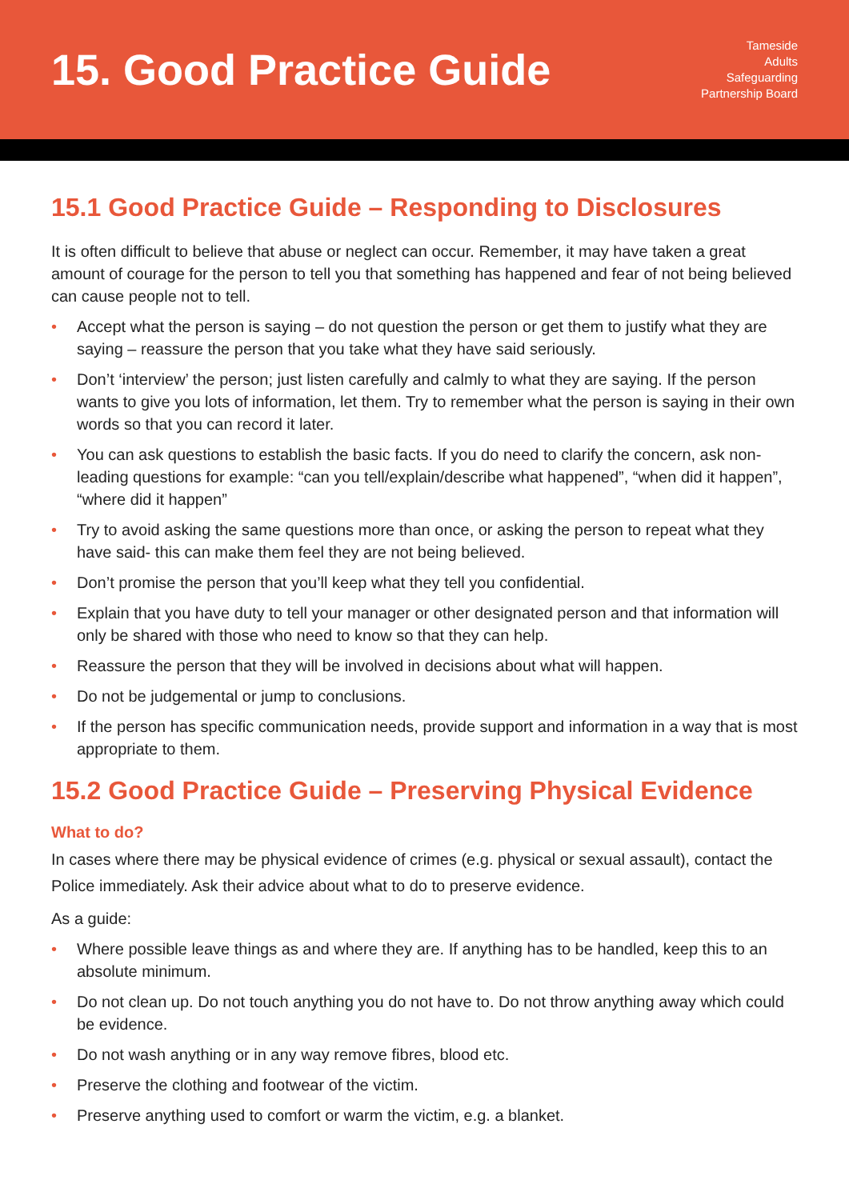15. Good Practice Guide
Tameside
Adults
Safeguarding
Partnership Board
15.1 Good Practice Guide – Responding to Disclosures
It is often difficult to believe that abuse or neglect can occur. Remember, it may have taken a great amount of courage for the person to tell you that something has happened and fear of not being believed can cause people not to tell.
• Accept what the person is saying – do not question the person or get them to justify what they are saying – reassure the person that you take what they have said seriously.
• Don’t ‘interview’ the person; just listen carefully and calmly to what they are saying. If the person wants to give you lots of information, let them. Try to remember what the person is saying in their own words so that you can record it later.
• You can ask questions to establish the basic facts. If you do need to clarify the concern, ask non-leading questions for example: “can you tell/explain/describe what happened”, “when did it happen”, “where did it happen”
• Try to avoid asking the same questions more than once, or asking the person to repeat what they have said- this can make them feel they are not being believed.
• Don’t promise the person that you’ll keep what they tell you confidential.
• Explain that you have duty to tell your manager or other designated person and that information will only be shared with those who need to know so that they can help.
• Reassure the person that they will be involved in decisions about what will happen.
• Do not be judgemental or jump to conclusions.
• If the person has specific communication needs, provide support and information in a way that is most appropriate to them.
15.2 Good Practice Guide – Preserving Physical Evidence
What to do?
In cases where there may be physical evidence of crimes (e.g. physical or sexual assault), contact the Police immediately. Ask their advice about what to do to preserve evidence.
As a guide:
• Where possible leave things as and where they are. If anything has to be handled, keep this to an absolute minimum.
• Do not clean up. Do not touch anything you do not have to. Do not throw anything away which could be evidence.
• Do not wash anything or in any way remove fibres, blood etc.
• Preserve the clothing and footwear of the victim.
• Preserve anything used to comfort or warm the victim, e.g. a blanket.